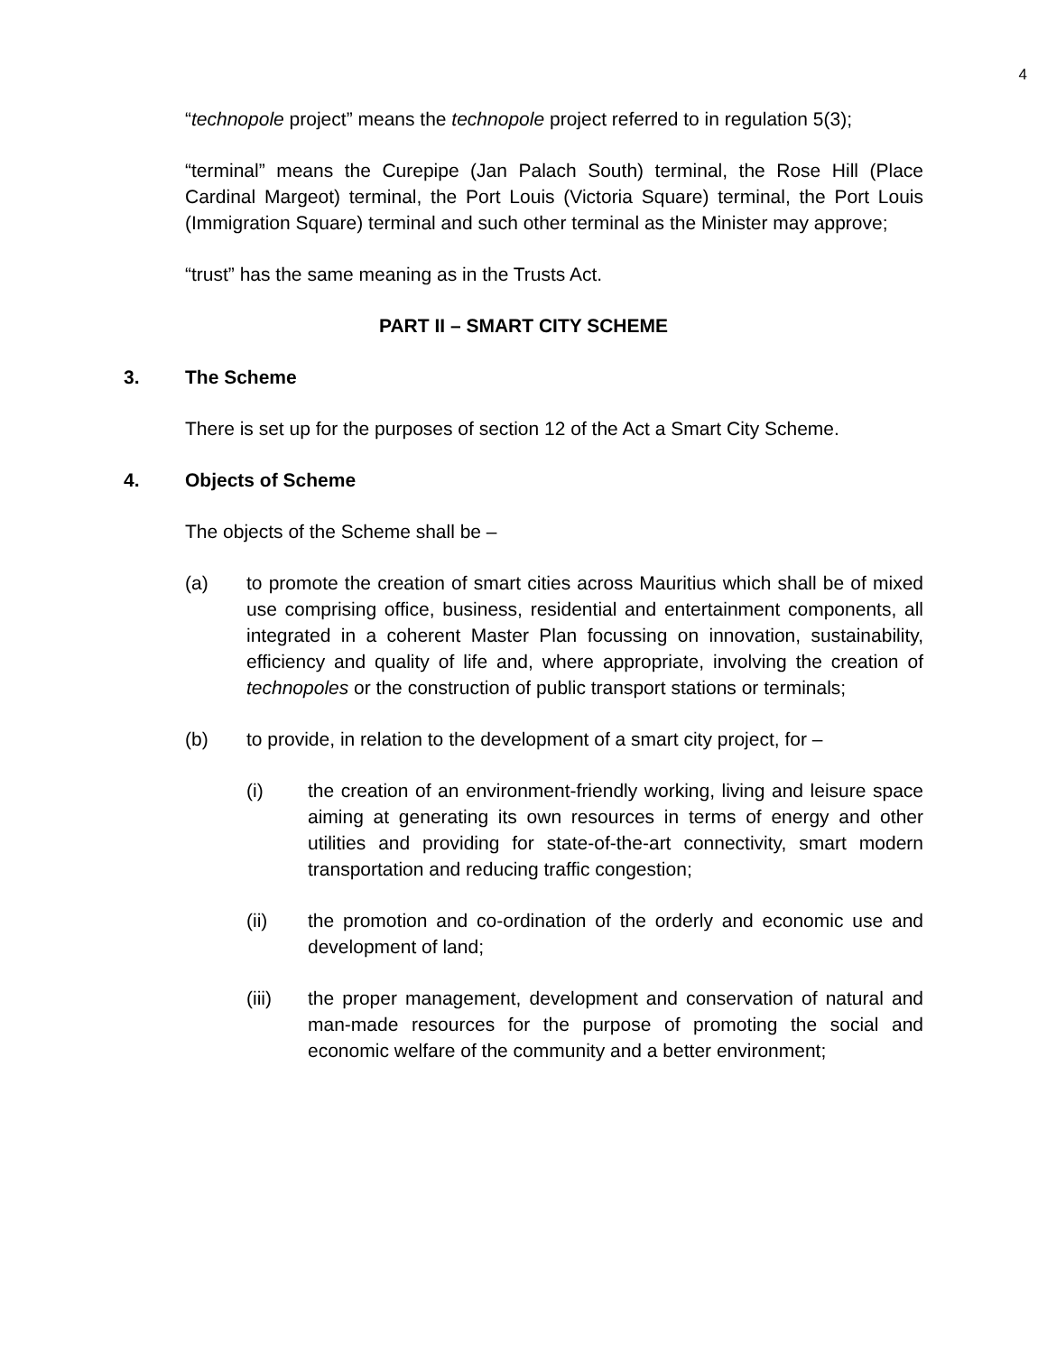4
“technopole project” means the technopole project referred to in regulation 5(3);
“terminal” means the Curepipe (Jan Palach South) terminal, the Rose Hill (Place Cardinal Margeot) terminal, the Port Louis (Victoria Square) terminal, the Port Louis (Immigration Square) terminal and such other terminal as the Minister may approve;
“trust” has the same meaning as in the Trusts Act.
PART II – SMART CITY SCHEME
3. The Scheme
There is set up for the purposes of section 12 of the Act a Smart City Scheme.
4. Objects of Scheme
The objects of the Scheme shall be –
(a) to promote the creation of smart cities across Mauritius which shall be of mixed use comprising office, business, residential and entertainment components, all integrated in a coherent Master Plan focussing on innovation, sustainability, efficiency and quality of life and, where appropriate, involving the creation of technopoles or the construction of public transport stations or terminals;
(b) to provide, in relation to the development of a smart city project, for –
(i) the creation of an environment-friendly working, living and leisure space aiming at generating its own resources in terms of energy and other utilities and providing for state-of-the-art connectivity, smart modern transportation and reducing traffic congestion;
(ii) the promotion and co-ordination of the orderly and economic use and development of land;
(iii) the proper management, development and conservation of natural and man-made resources for the purpose of promoting the social and economic welfare of the community and a better environment;